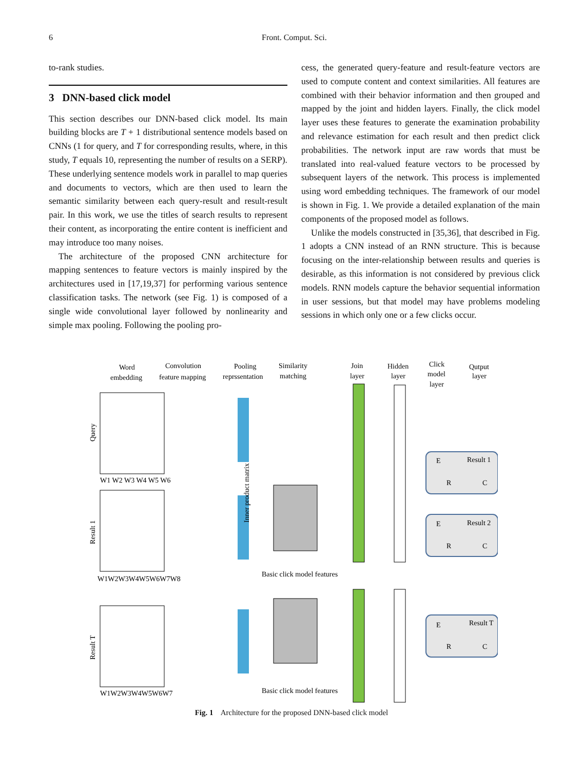6 Front. Comput. Sci.
to-rank studies.
3 DNN-based click model
This section describes our DNN-based click model. Its main building blocks are T + 1 distributional sentence models based on CNNs (1 for query, and T for corresponding results, where, in this study, T equals 10, representing the number of results on a SERP). These underlying sentence models work in parallel to map queries and documents to vectors, which are then used to learn the semantic similarity between each query-result and result-result pair. In this work, we use the titles of search results to represent their content, as incorporating the entire content is inefficient and may introduce too many noises.
The architecture of the proposed CNN architecture for mapping sentences to feature vectors is mainly inspired by the architectures used in [17,19,37] for performing various sentence classification tasks. The network (see Fig. 1) is composed of a single wide convolutional layer followed by nonlinearity and simple max pooling. Following the pooling pro-
cess, the generated query-feature and result-feature vectors are used to compute content and context similarities. All features are combined with their behavior information and then grouped and mapped by the joint and hidden layers. Finally, the click model layer uses these features to generate the examination probability and relevance estimation for each result and then predict click probabilities. The network input are raw words that must be translated into real-valued feature vectors to be processed by subsequent layers of the network. This process is implemented using word embedding techniques. The framework of our model is shown in Fig. 1. We provide a detailed explanation of the main components of the proposed model as follows.
Unlike the models constructed in [35,36], that described in Fig. 1 adopts a CNN instead of an RNN structure. This is because focusing on the inter-relationship between results and queries is desirable, as this information is not considered by previous click models. RNN models capture the behavior sequential information in user sessions, but that model may have problems modeling sessions in which only one or a few clicks occur.
Word
embedding
Convolution
feature mapping
Pooling
reprssentation
Similarity
matching
Join
layer
Hidden
layer
Click
model
layer
Qutput
layer
Query
Result 1
Result T
W1 W2 W3 W4 W5 W6
W1W2W3W4W5W6W7W8
W1W2W3W4W5W6W7
Basic click model features
Basic click model features
Result 1
E
R
C
Result 2
E
R
C
Result T
E
R
C
Inner product matrix
Fig. 1 Architecture for the proposed DNN-based click model